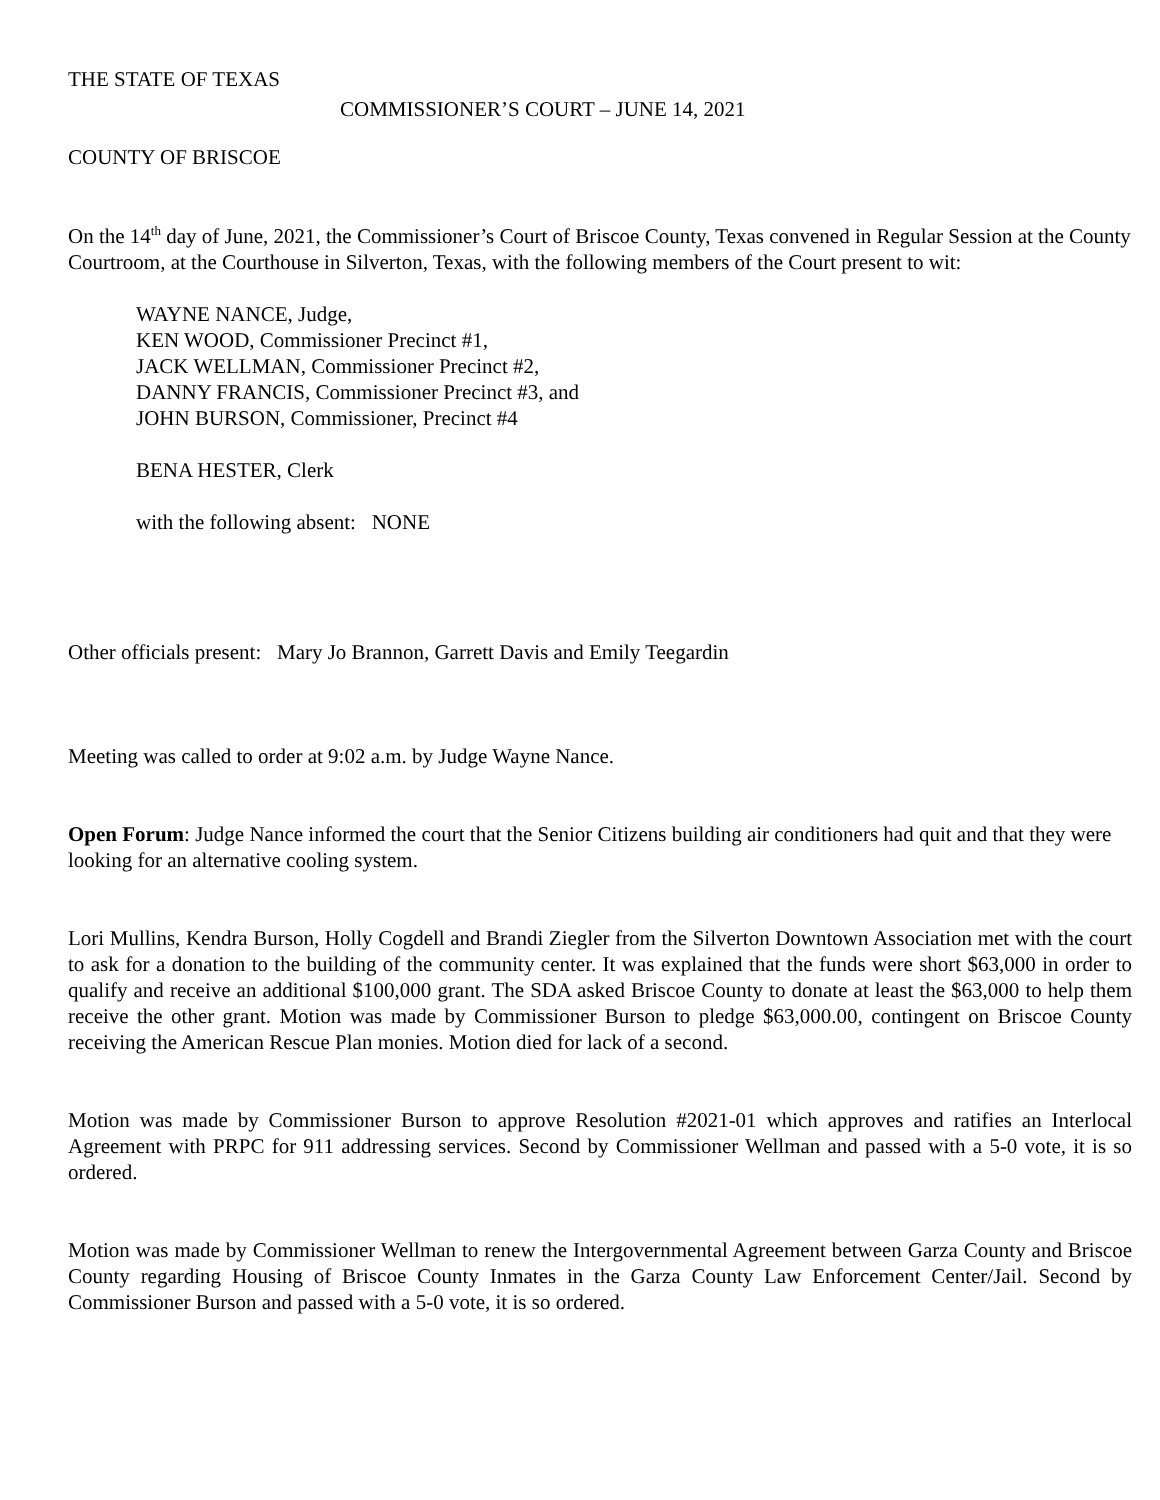THE STATE OF TEXAS
COMMISSIONER’S COURT – JUNE 14, 2021
COUNTY OF BRISCOE
On the 14<sup>th</sup> day of June, 2021, the Commissioner’s Court of Briscoe County, Texas convened in Regular Session at the County Courtroom, at the Courthouse in Silverton, Texas, with the following members of the Court present to wit:
WAYNE NANCE, Judge,
KEN WOOD, Commissioner Precinct #1,
JACK WELLMAN, Commissioner Precinct #2,
DANNY FRANCIS, Commissioner Precinct #3, and
JOHN BURSON, Commissioner, Precinct #4
BENA HESTER, Clerk
with the following absent: NONE
Other officials present: Mary Jo Brannon, Garrett Davis and Emily Teegardin
Meeting was called to order at 9:02 a.m. by Judge Wayne Nance.
Open Forum: Judge Nance informed the court that the Senior Citizens building air conditioners had quit and that they were looking for an alternative cooling system.
Lori Mullins, Kendra Burson, Holly Cogdell and Brandi Ziegler from the Silverton Downtown Association met with the court to ask for a donation to the building of the community center. It was explained that the funds were short $63,000 in order to qualify and receive an additional $100,000 grant. The SDA asked Briscoe County to donate at least the $63,000 to help them receive the other grant. Motion was made by Commissioner Burson to pledge $63,000.00, contingent on Briscoe County receiving the American Rescue Plan monies. Motion died for lack of a second.
Motion was made by Commissioner Burson to approve Resolution #2021-01 which approves and ratifies an Interlocal Agreement with PRPC for 911 addressing services. Second by Commissioner Wellman and passed with a 5-0 vote, it is so ordered.
Motion was made by Commissioner Wellman to renew the Intergovernmental Agreement between Garza County and Briscoe County regarding Housing of Briscoe County Inmates in the Garza County Law Enforcement Center/Jail. Second by Commissioner Burson and passed with a 5-0 vote, it is so ordered.